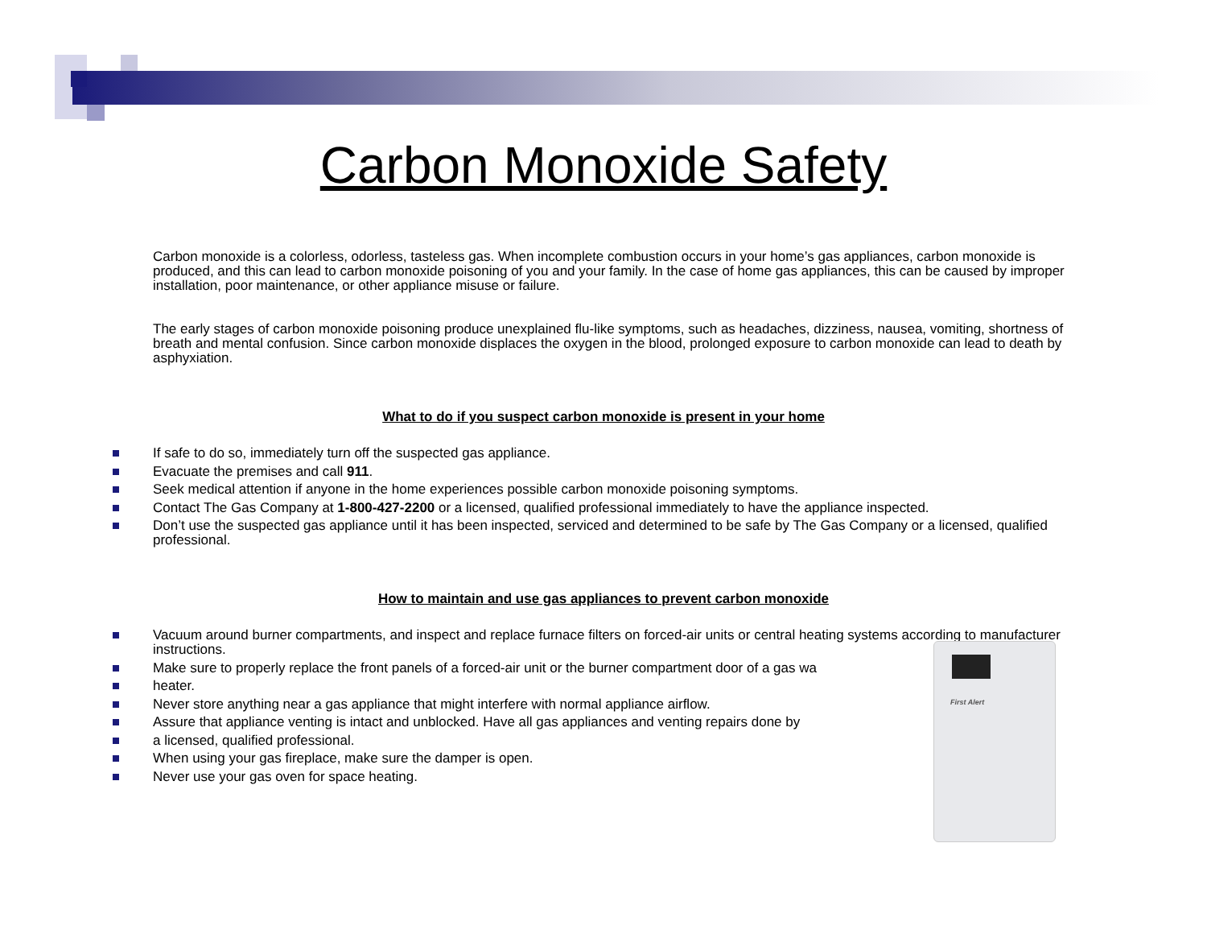Carbon Monoxide Safety
Carbon monoxide is a colorless, odorless, tasteless gas. When incomplete combustion occurs in your home’s gas appliances, carbon monoxide is produced, and this can lead to carbon monoxide poisoning of you and your family. In the case of home gas appliances, this can be caused by improper installation, poor maintenance, or other appliance misuse or failure.
The early stages of carbon monoxide poisoning produce unexplained flu-like symptoms, such as headaches, dizziness, nausea, vomiting, shortness of breath and mental confusion. Since carbon monoxide displaces the oxygen in the blood, prolonged exposure to carbon monoxide can lead to death by asphyxiation.
What to do if you suspect carbon monoxide is present in your home
If safe to do so, immediately turn off the suspected gas appliance.
Evacuate the premises and call 911.
Seek medical attention if anyone in the home experiences possible carbon monoxide poisoning symptoms.
Contact The Gas Company at 1-800-427-2200 or a licensed, qualified professional immediately to have the appliance inspected.
Don’t use the suspected gas appliance until it has been inspected, serviced and determined to be safe by The Gas Company or a licensed, qualified professional.
How to maintain and use gas appliances to prevent carbon monoxide
Vacuum around burner compartments, and inspect and replace furnace filters on forced-air units or central heating systems according to manufacturer instructions.
Make sure to properly replace the front panels of a forced-air unit or the burner compartment door of a gas wa
heater.
Never store anything near a gas appliance that might interfere with normal appliance airflow.
Assure that appliance venting is intact and unblocked. Have all gas appliances and venting repairs done by
a licensed, qualified professional.
When using your gas fireplace, make sure the damper is open.
Never use your gas oven for space heating.
First Alert